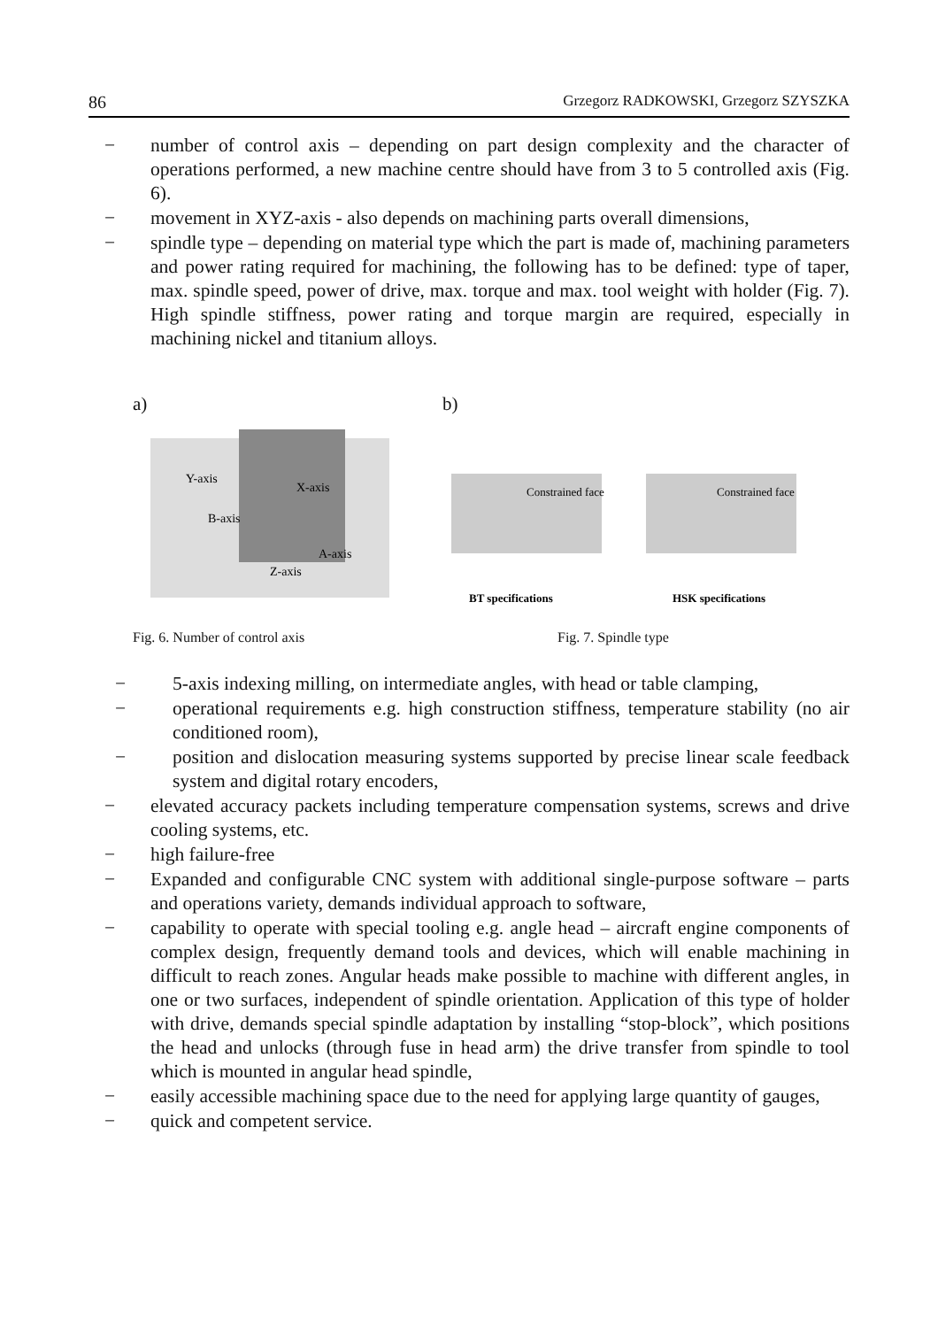86 Grzegorz RADKOWSKI, Grzegorz SZYSZKA
− number of control axis – depending on part design complexity and the character of operations performed, a new machine centre should have from 3 to 5 controlled axis (Fig. 6).
− movement in XYZ-axis - also depends on machining parts overall dimensions,
− spindle type – depending on material type which the part is made of, machining parameters and power rating required for machining, the following has to be defined: type of taper, max. spindle speed, power of drive, max. torque and max. tool weight with holder (Fig. 7). High spindle stiffness, power rating and torque margin are required, especially in machining nickel and titanium alloys.
a)
Y-axis
X-axis
B-axis
A-axis
Z-axis
Fig. 6. Number of control axis
b)
Constrained face
Constrained face
BT specifications
HSK specifications
Fig. 7. Spindle type
− 5-axis indexing milling, on intermediate angles, with head or table clamping,
− operational requirements e.g. high construction stiffness, temperature stability (no air conditioned room),
− position and dislocation measuring systems supported by precise linear scale feedback system and digital rotary encoders,
− elevated accuracy packets including temperature compensation systems, screws and drive cooling systems, etc.
− high failure-free
− Expanded and configurable CNC system with additional single-purpose software – parts and operations variety, demands individual approach to software,
− capability to operate with special tooling e.g. angle head – aircraft engine components of complex design, frequently demand tools and devices, which will enable machining in difficult to reach zones. Angular heads make possible to machine with different angles, in one or two surfaces, independent of spindle orientation. Application of this type of holder with drive, demands special spindle adaptation by installing “stop-block”, which positions the head and unlocks (through fuse in head arm) the drive transfer from spindle to tool which is mounted in angular head spindle,
− easily accessible machining space due to the need for applying large quantity of gauges,
− quick and competent service.